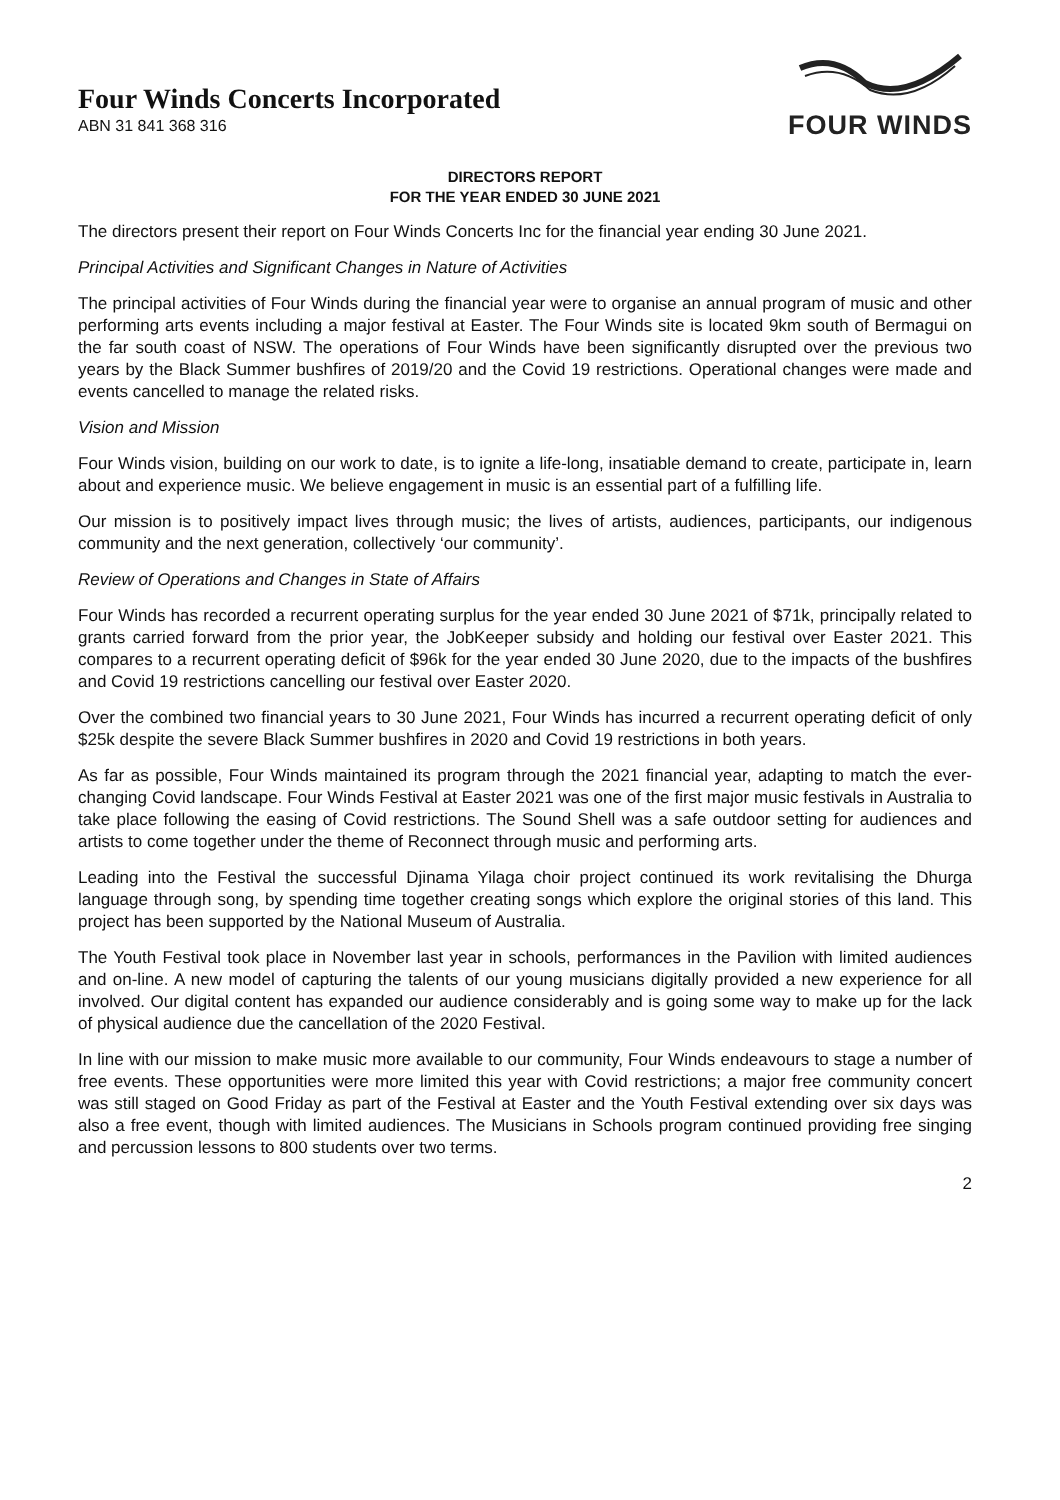Four Winds Concerts Incorporated
ABN 31 841 368 316
FOUR WINDS
DIRECTORS REPORT
FOR THE YEAR ENDED 30 JUNE 2021
The directors present their report on Four Winds Concerts Inc for the financial year ending 30 June 2021.
Principal Activities and Significant Changes in Nature of Activities
The principal activities of Four Winds during the financial year were to organise an annual program of music and other performing arts events including a major festival at Easter. The Four Winds site is located 9km south of Bermagui on the far south coast of NSW. The operations of Four Winds have been significantly disrupted over the previous two years by the Black Summer bushfires of 2019/20 and the Covid 19 restrictions. Operational changes were made and events cancelled to manage the related risks.
Vision and Mission
Four Winds vision, building on our work to date, is to ignite a life-long, insatiable demand to create, participate in, learn about and experience music. We believe engagement in music is an essential part of a fulfilling life.
Our mission is to positively impact lives through music; the lives of artists, audiences, participants, our indigenous community and the next generation, collectively ‘our community’.
Review of Operations and Changes in State of Affairs
Four Winds has recorded a recurrent operating surplus for the year ended 30 June 2021 of $71k, principally related to grants carried forward from the prior year, the JobKeeper subsidy and holding our festival over Easter 2021. This compares to a recurrent operating deficit of $96k for the year ended 30 June 2020, due to the impacts of the bushfires and Covid 19 restrictions cancelling our festival over Easter 2020.
Over the combined two financial years to 30 June 2021, Four Winds has incurred a recurrent operating deficit of only $25k despite the severe Black Summer bushfires in 2020 and Covid 19 restrictions in both years.
As far as possible, Four Winds maintained its program through the 2021 financial year, adapting to match the ever-changing Covid landscape. Four Winds Festival at Easter 2021 was one of the first major music festivals in Australia to take place following the easing of Covid restrictions. The Sound Shell was a safe outdoor setting for audiences and artists to come together under the theme of Reconnect through music and performing arts.
Leading into the Festival the successful Djinama Yilaga choir project continued its work revitalising the Dhurga language through song, by spending time together creating songs which explore the original stories of this land. This project has been supported by the National Museum of Australia.
The Youth Festival took place in November last year in schools, performances in the Pavilion with limited audiences and on-line. A new model of capturing the talents of our young musicians digitally provided a new experience for all involved. Our digital content has expanded our audience considerably and is going some way to make up for the lack of physical audience due the cancellation of the 2020 Festival.
In line with our mission to make music more available to our community, Four Winds endeavours to stage a number of free events. These opportunities were more limited this year with Covid restrictions; a major free community concert was still staged on Good Friday as part of the Festival at Easter and the Youth Festival extending over six days was also a free event, though with limited audiences. The Musicians in Schools program continued providing free singing and percussion lessons to 800 students over two terms.
2